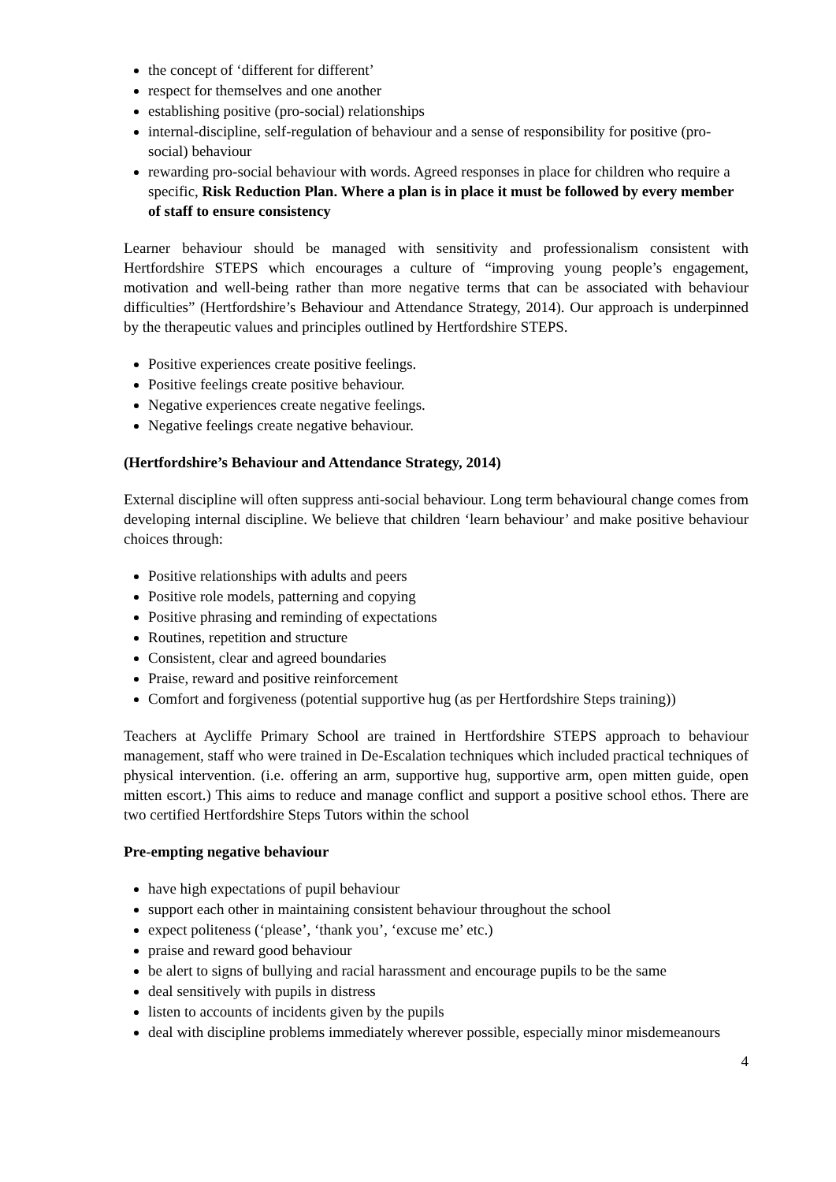the concept of ‘different for different’
respect for themselves and one another
establishing positive (pro-social) relationships
internal-discipline, self-regulation of behaviour and a sense of responsibility for positive (pro-social) behaviour
rewarding pro-social behaviour with words. Agreed responses in place for children who require a specific, Risk Reduction Plan. Where a plan is in place it must be followed by every member of staff to ensure consistency
Learner behaviour should be managed with sensitivity and professionalism consistent with Hertfordshire STEPS which encourages a culture of “improving young people’s engagement, motivation and well-being rather than more negative terms that can be associated with behaviour difficulties” (Hertfordshire’s Behaviour and Attendance Strategy, 2014). Our approach is underpinned by the therapeutic values and principles outlined by Hertfordshire STEPS.
Positive experiences create positive feelings.
Positive feelings create positive behaviour.
Negative experiences create negative feelings.
Negative feelings create negative behaviour.
(Hertfordshire’s Behaviour and Attendance Strategy, 2014)
External discipline will often suppress anti-social behaviour. Long term behavioural change comes from developing internal discipline. We believe that children ‘learn behaviour’ and make positive behaviour choices through:
Positive relationships with adults and peers
Positive role models, patterning and copying
Positive phrasing and reminding of expectations
Routines, repetition and structure
Consistent, clear and agreed boundaries
Praise, reward and positive reinforcement
Comfort and forgiveness (potential supportive hug (as per Hertfordshire Steps training))
Teachers at Aycliffe Primary School are trained in Hertfordshire STEPS approach to behaviour management, staff who were trained in De-Escalation techniques which included practical techniques of physical intervention. (i.e. offering an arm, supportive hug, supportive arm, open mitten guide, open mitten escort.) This aims to reduce and manage conflict and support a positive school ethos. There are two certified Hertfordshire Steps Tutors within the school
Pre-empting negative behaviour
have high expectations of pupil behaviour
support each other in maintaining consistent behaviour throughout the school
expect politeness (‘please’, ‘thank you’, ‘excuse me’ etc.)
praise and reward good behaviour
be alert to signs of bullying and racial harassment and encourage pupils to be the same
deal sensitively with pupils in distress
listen to accounts of incidents given by the pupils
deal with discipline problems immediately wherever possible, especially minor misdemeanours
4